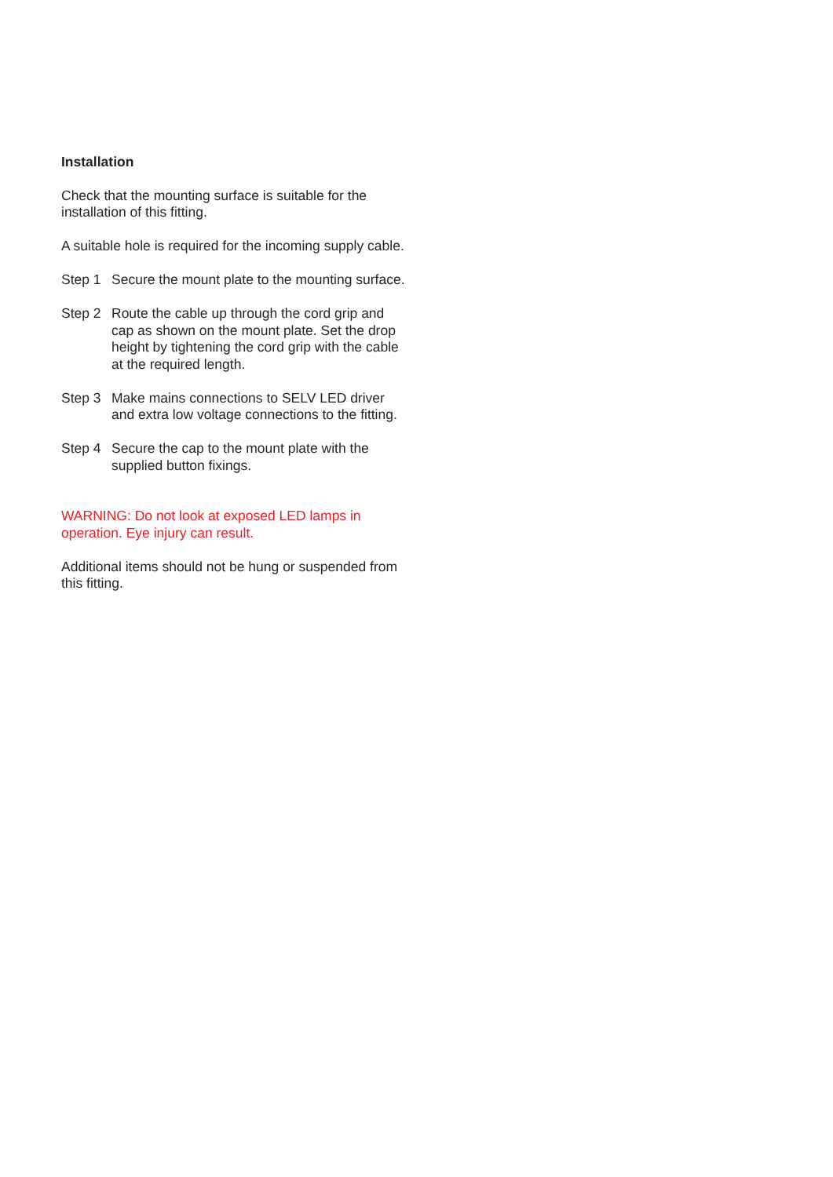Installation
Check that the mounting surface is suitable for the installation of this fitting.
A suitable hole is required for the incoming supply cable.
Step 1 Secure the mount plate to the mounting surface.
Step 2 Route the cable up through the cord grip and cap as shown on the mount plate. Set the drop height by tightening the cord grip with the cable at the required length.
Step 3 Make mains connections to SELV LED driver and extra low voltage connections to the fitting.
Step 4 Secure the cap to the mount plate with the supplied button fixings.
WARNING: Do not look at exposed LED lamps in operation. Eye injury can result.
Additional items should not be hung or suspended from this fitting.